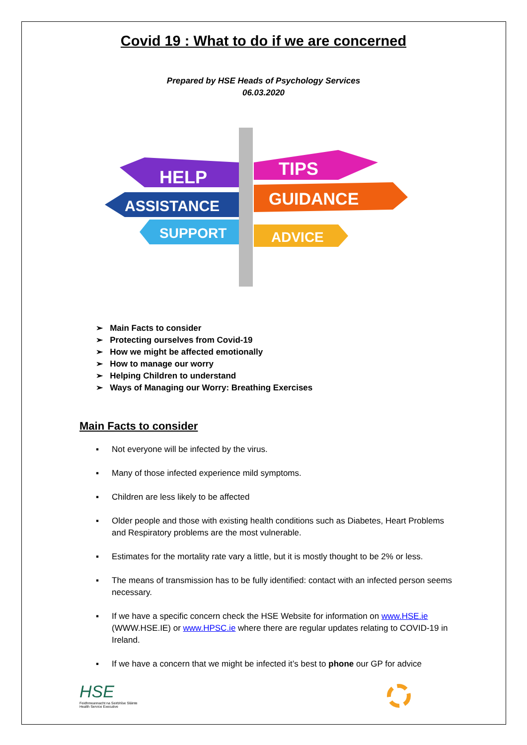Covid 19 : What to do if we are concerned
Prepared by HSE Heads of Psychology Services
06.03.2020
HELP
TIPS
ASSISTANCE
GUIDANCE
SUPPORT
ADVICE
➢ Main Facts to consider
➢ Protecting ourselves from Covid-19
➢ How we might be affected emotionally
➢ How to manage our worry
➢ Helping Children to understand
➢ Ways of Managing our Worry: Breathing Exercises
Main Facts to consider
▪ Not everyone will be infected by the virus.
▪ Many of those infected experience mild symptoms.
▪ Children are less likely to be affected
▪ Older people and those with existing health conditions such as Diabetes, Heart Problems and Respiratory problems are the most vulnerable.
▪ Estimates for the mortality rate vary a little, but it is mostly thought to be 2% or less.
▪ The means of transmission has to be fully identified: contact with an infected person seems necessary.
▪ If we have a specific concern check the HSE Website for information on www.HSE.ie (WWW.HSE.IE) or www.HPSC.ie where there are regular updates relating to COVID-19 in Ireland.
▪ If we have a concern that we might be infected it’s best to phone our GP for advice
HSE
Feidhmeannacht na Seirbhíse Sláinte
Health Service Executive